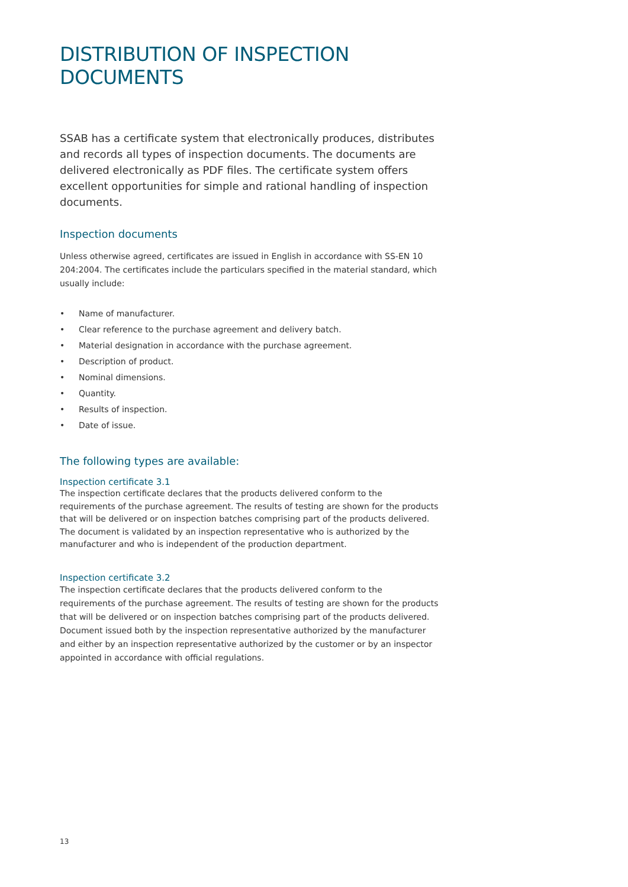DISTRIBUTION OF INSPECTION DOCUMENTS
SSAB has a certificate system that electronically produces, distributes and records all types of inspection documents. The documents are delivered electronically as PDF files. The certificate system offers excellent opportunities for simple and rational handling of inspection documents.
Inspection documents
Unless otherwise agreed, certificates are issued in English in accordance with SS-EN 10 204:2004. The certificates include the particulars specified in the material standard, which usually include:
• Name of manufacturer.
• Clear reference to the purchase agreement and delivery batch.
• Material designation in accordance with the purchase agreement.
• Description of product.
• Nominal dimensions.
• Quantity.
• Results of inspection.
• Date of issue.
The following types are available:
Inspection certificate 3.1
The inspection certificate declares that the products delivered conform to the requirements of the purchase agreement. The results of testing are shown for the products that will be delivered or on inspection batches comprising part of the products delivered. The document is validated by an inspection representative who is authorized by the manufacturer and who is independent of the production department.
Inspection certificate 3.2
The inspection certificate declares that the products delivered conform to the requirements of the purchase agreement. The results of testing are shown for the products that will be delivered or on inspection batches comprising part of the products delivered. Document issued both by the inspection representative authorized by the manufacturer and either by an inspection representative authorized by the customer or by an inspector appointed in accordance with official regulations.
13